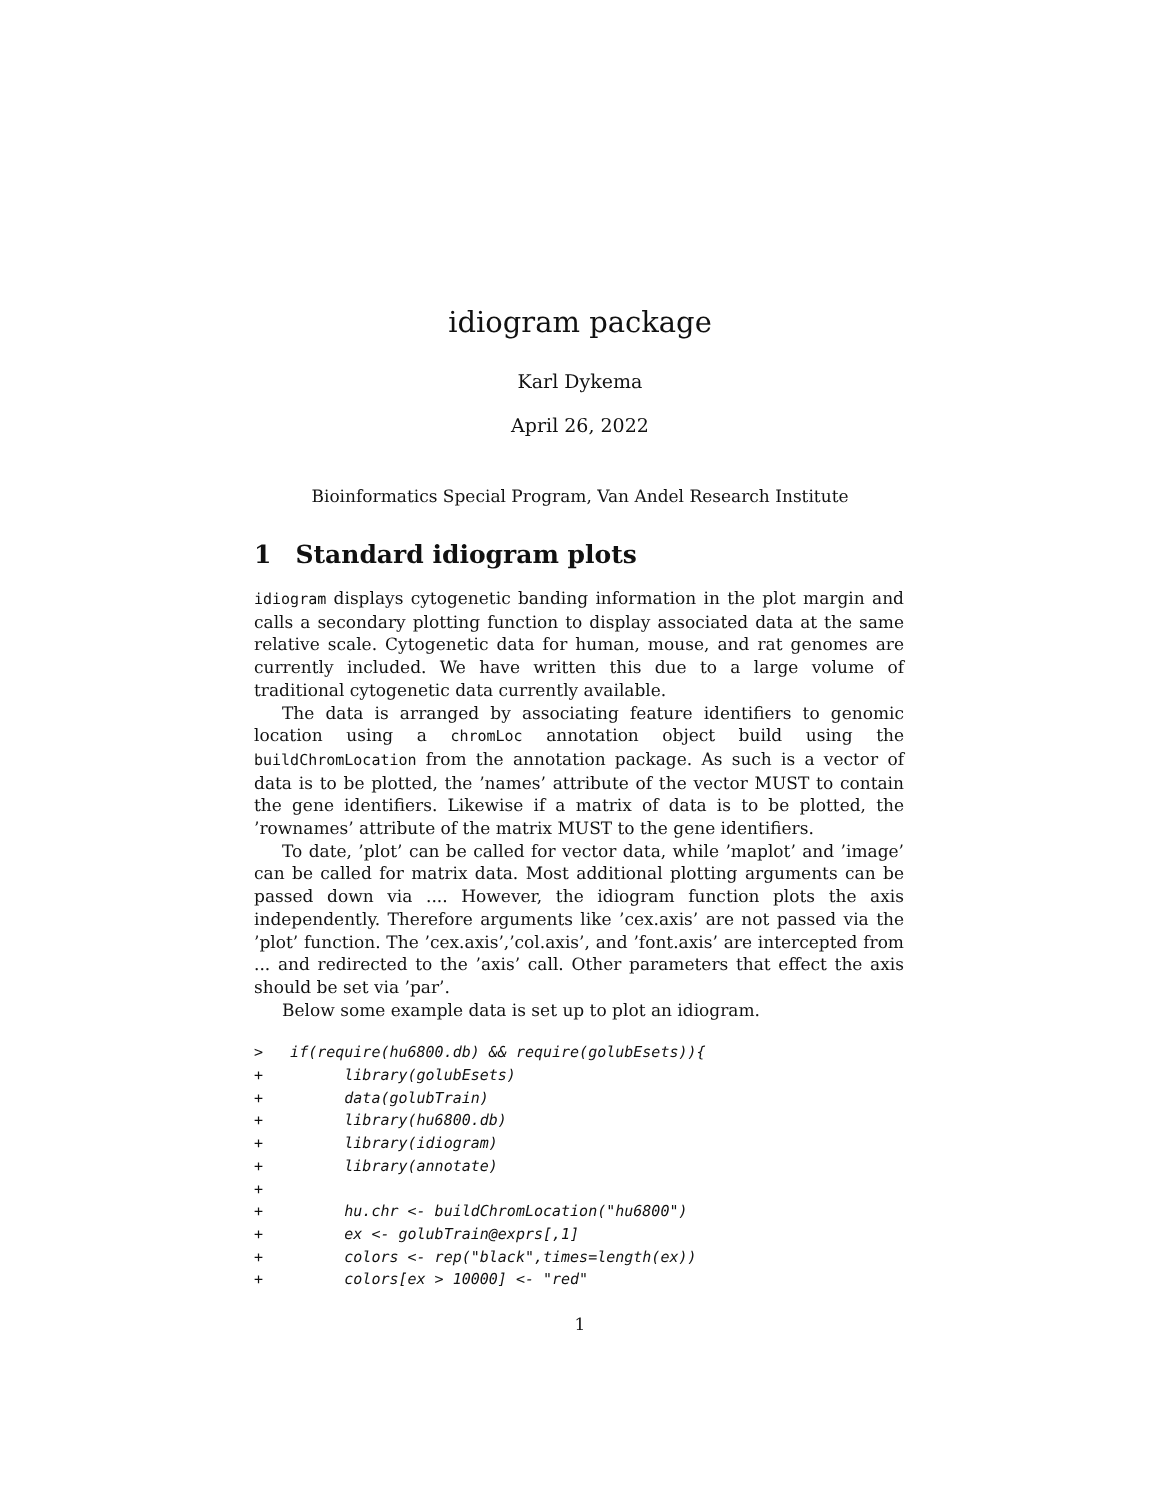idiogram package
Karl Dykema
April 26, 2022
Bioinformatics Special Program, Van Andel Research Institute
1 Standard idiogram plots
idiogram displays cytogenetic banding information in the plot margin and calls a secondary plotting function to display associated data at the same relative scale. Cytogenetic data for human, mouse, and rat genomes are currently included. We have written this due to a large volume of traditional cytogenetic data currently available.
The data is arranged by associating feature identifiers to genomic location using a chromLoc annotation object build using the buildChromLocation from the annotation package. As such is a vector of data is to be plotted, the ’names’ attribute of the vector MUST to contain the gene identifiers. Likewise if a matrix of data is to be plotted, the ’rownames’ attribute of the matrix MUST to the gene identifiers.
To date, ’plot’ can be called for vector data, while ’maplot’ and ’image’ can be called for matrix data. Most additional plotting arguments can be passed down via .... However, the idiogram function plots the axis independently. Therefore arguments like ’cex.axis’ are not passed via the ’plot’ function. The ’cex.axis’,’col.axis’, and ’font.axis’ are intercepted from ... and redirected to the ’axis’ call. Other parameters that effect the axis should be set via ’par’.
Below some example data is set up to plot an idiogram.
>   if(require(hu6800.db) && require(golubEsets)){
+         library(golubEsets)
+         data(golubTrain)
+         library(hu6800.db)
+         library(idiogram)
+         library(annotate)
+
+         hu.chr <- buildChromLocation("hu6800")
+         ex <- golubTrain@exprs[,1]
+         colors <- rep("black",times=length(ex))
+         colors[ex > 10000] <- "red"
1